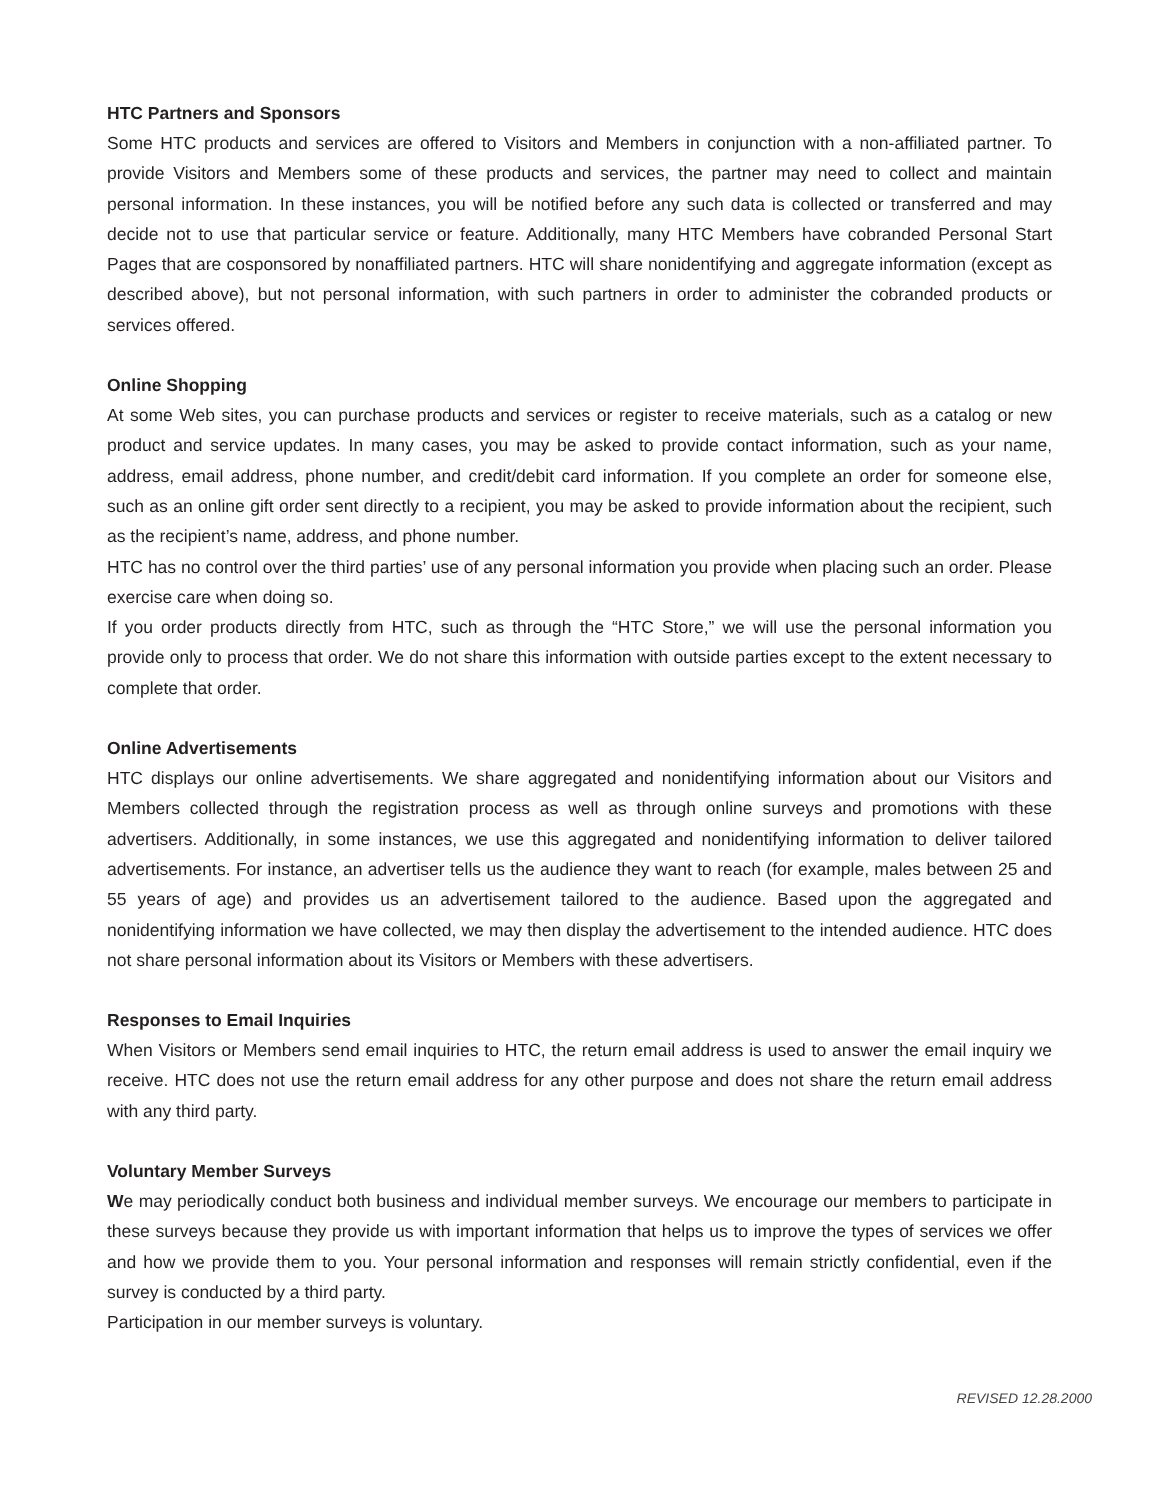HTC Partners and Sponsors
Some HTC products and services are offered to Visitors and Members in conjunction with a non-affiliated partner. To provide Visitors and Members some of these products and services, the partner may need to collect and maintain personal information. In these instances, you will be notified before any such data is collected or transferred and may decide not to use that particular service or feature. Additionally, many HTC Members have cobranded Personal Start Pages that are cosponsored by nonaffiliated partners. HTC will share nonidentifying and aggregate information (except as described above), but not personal information, with such partners in order to administer the cobranded products or services offered.
Online Shopping
At some Web sites, you can purchase products and services or register to receive materials, such as a catalog or new product and service updates. In many cases, you may be asked to provide contact information, such as your name, address, email address, phone number, and credit/debit card information. If you complete an order for someone else, such as an online gift order sent directly to a recipient, you may be asked to provide information about the recipient, such as the recipient’s name, address, and phone number.
HTC has no control over the third parties’ use of any personal information you provide when placing such an order. Please exercise care when doing so.
If you order products directly from HTC, such as through the “HTC Store,” we will use the personal information you provide only to process that order. We do not share this information with outside parties except to the extent necessary to complete that order.
Online Advertisements
HTC displays our online advertisements. We share aggregated and nonidentifying information about our Visitors and Members collected through the registration process as well as through online surveys and promotions with these advertisers. Additionally, in some instances, we use this aggregated and nonidentifying information to deliver tailored advertisements. For instance, an advertiser tells us the audience they want to reach (for example, males between 25 and 55 years of age) and provides us an advertisement tailored to the audience. Based upon the aggregated and nonidentifying information we have collected, we may then display the advertisement to the intended audience. HTC does not share personal information about its Visitors or Members with these advertisers.
Responses to Email Inquiries
When Visitors or Members send email inquiries to HTC, the return email address is used to answer the email inquiry we receive. HTC does not use the return email address for any other purpose and does not share the return email address with any third party.
Voluntary Member Surveys
We may periodically conduct both business and individual member surveys. We encourage our members to participate in these surveys because they provide us with important information that helps us to improve the types of services we offer and how we provide them to you. Your personal information and responses will remain strictly confidential, even if the survey is conducted by a third party.
Participation in our member surveys is voluntary.
REVISED 12.28.2000